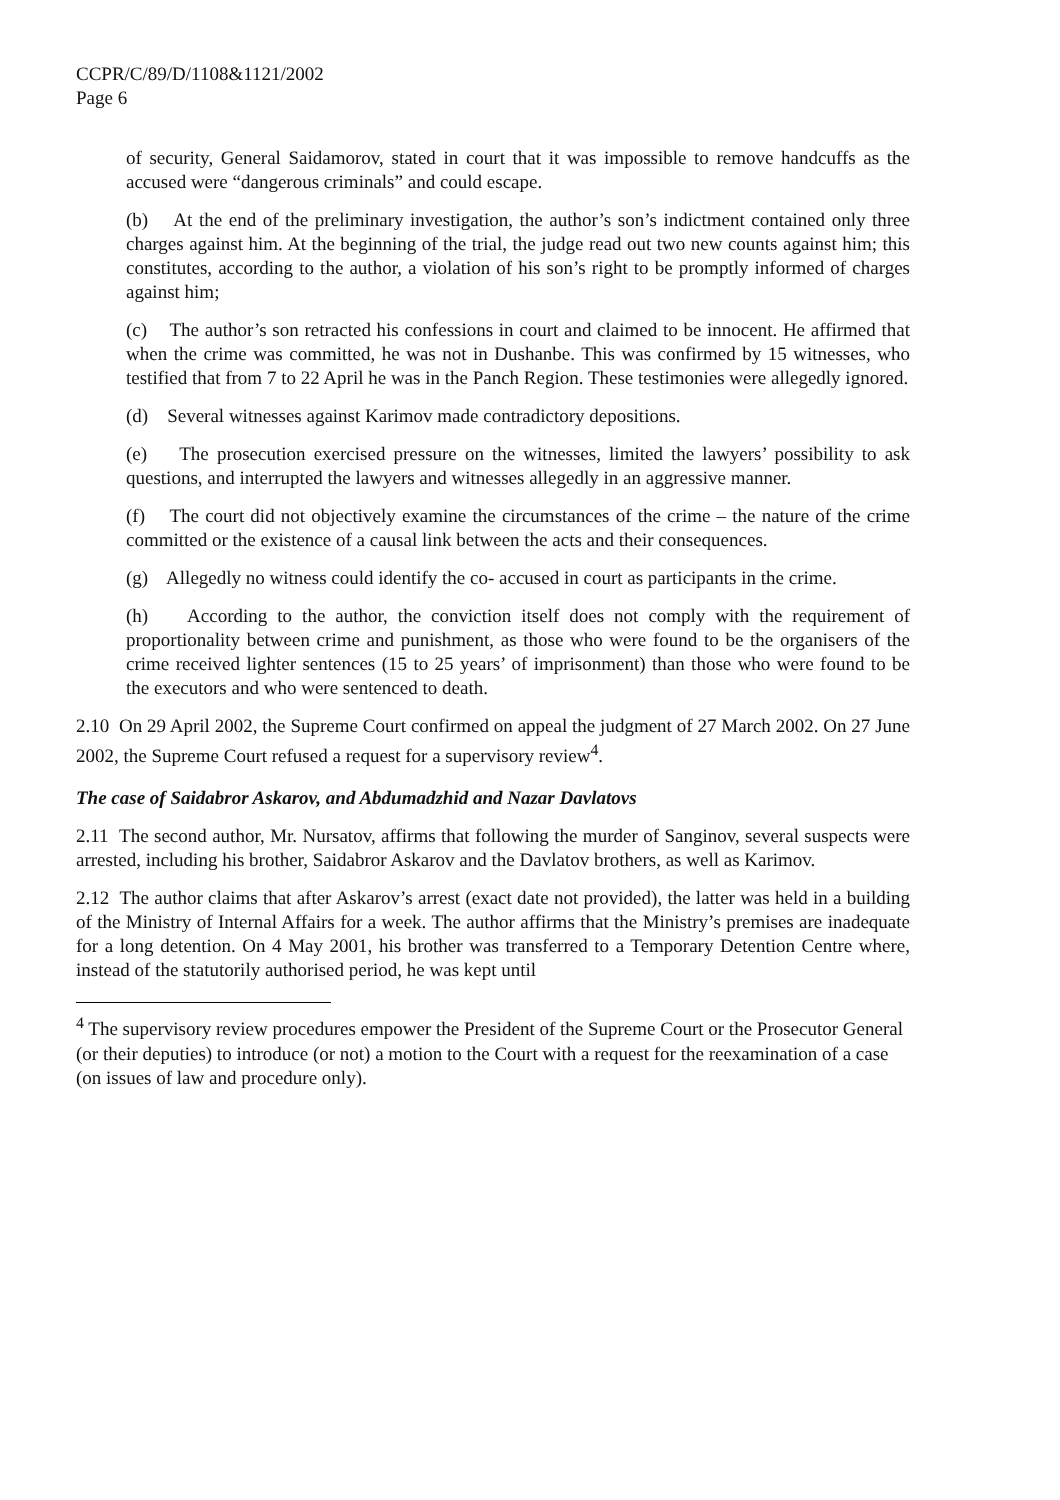CCPR/C/89/D/1108&1121/2002
Page 6
of security, General Saidamorov, stated in court that it was impossible to remove handcuffs as the accused were “dangerous criminals” and could escape.
(b) At the end of the preliminary investigation, the author’s son’s indictment contained only three charges against him. At the beginning of the trial, the judge read out two new counts against him; this constitutes, according to the author, a violation of his son’s right to be promptly informed of charges against him;
(c) The author’s son retracted his confessions in court and claimed to be innocent. He affirmed that when the crime was committed, he was not in Dushanbe. This was confirmed by 15 witnesses, who testified that from 7 to 22 April he was in the Panch Region. These testimonies were allegedly ignored.
(d) Several witnesses against Karimov made contradictory depositions.
(e) The prosecution exercised pressure on the witnesses, limited the lawyers’ possibility to ask questions, and interrupted the lawyers and witnesses allegedly in an aggressive manner.
(f) The court did not objectively examine the circumstances of the crime – the nature of the crime committed or the existence of a causal link between the acts and their consequences.
(g) Allegedly no witness could identify the co- accused in court as participants in the crime.
(h) According to the author, the conviction itself does not comply with the requirement of proportionality between crime and punishment, as those who were found to be the organisers of the crime received lighter sentences (15 to 25 years’ of imprisonment) than those who were found to be the executors and who were sentenced to death.
2.10 On 29 April 2002, the Supreme Court confirmed on appeal the judgment of 27 March 2002. On 27 June 2002, the Supreme Court refused a request for a supervisory review<sup>4</sup>.
The case of Saidabror Askarov, and Abdumadzhid and Nazar Davlatovs
2.11 The second author, Mr. Nursatov, affirms that following the murder of Sanginov, several suspects were arrested, including his brother, Saidabror Askarov and the Davlatov brothers, as well as Karimov.
2.12 The author claims that after Askarov’s arrest (exact date not provided), the latter was held in a building of the Ministry of Internal Affairs for a week. The author affirms that the Ministry’s premises are inadequate for a long detention. On 4 May 2001, his brother was transferred to a Temporary Detention Centre where, instead of the statutorily authorised period, he was kept until
<sup>4</sup> The supervisory review procedures empower the President of the Supreme Court or the Prosecutor General (or their deputies) to introduce (or not) a motion to the Court with a request for the reexamination of a case (on issues of law and procedure only).